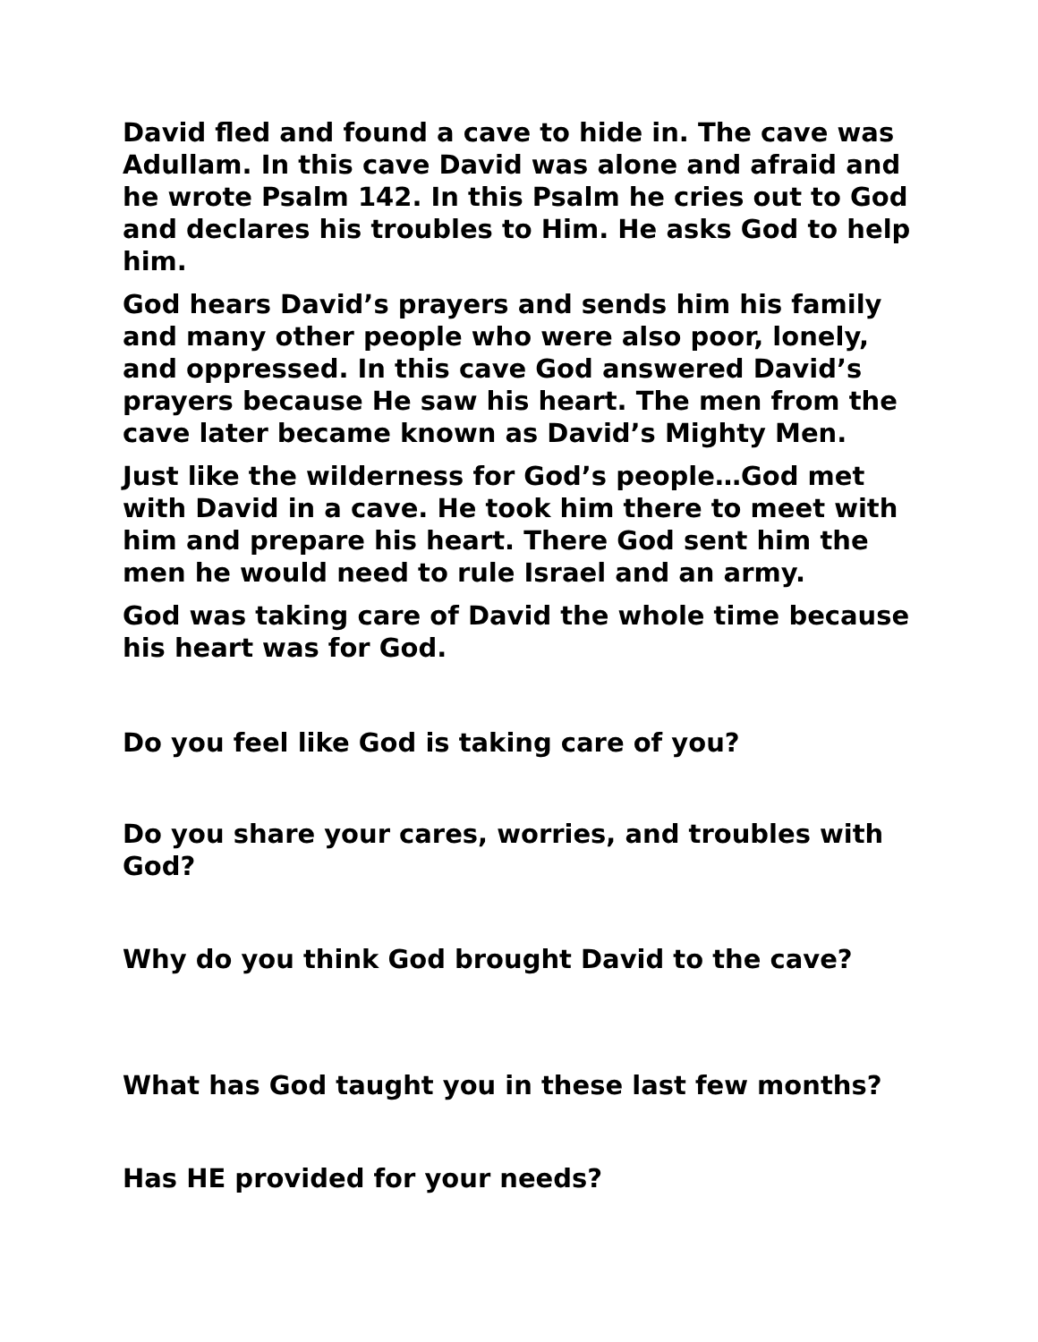David fled and found a cave to hide in. The cave was Adullam. In this cave David was alone and afraid and he wrote Psalm 142. In this Psalm he cries out to God and declares his troubles to Him. He asks God to help him.
God hears David’s prayers and sends him his family and many other people who were also poor, lonely, and oppressed. In this cave God answered David’s prayers because He saw his heart. The men from the cave later became known as David’s Mighty Men.
Just like the wilderness for God’s people…God met with David in a cave. He took him there to meet with him and prepare his heart. There God sent him the men he would need to rule Israel and an army.
God was taking care of David the whole time because his heart was for God.
Do you feel like God is taking care of you?
Do you share your cares, worries, and troubles with God?
Why do you think God brought David to the cave?
What has God taught you in these last few months?
Has HE provided for your needs?